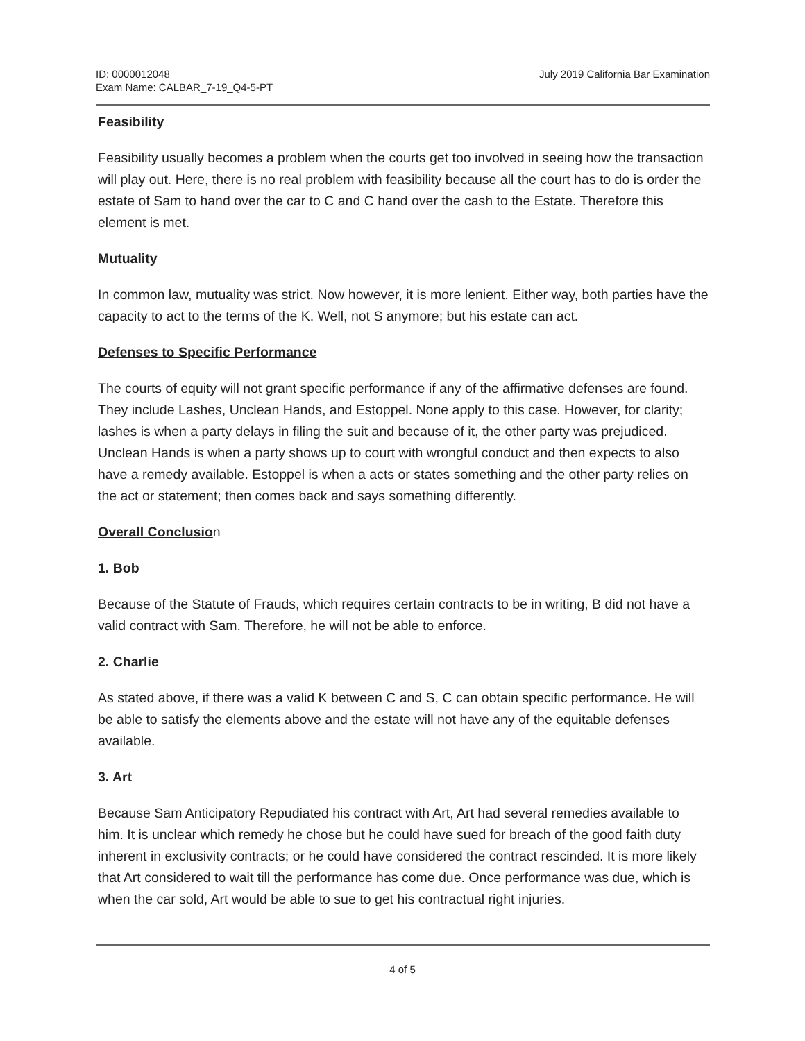ID: 0000012048
Exam Name: CALBAR_7-19_Q4-5-PT
July 2019 California Bar Examination
Feasibility
Feasibility usually becomes a problem when the courts get too involved in seeing how the transaction will play out. Here, there is no real problem with feasibility because all the court has to do is order the estate of Sam to hand over the car to C and C hand over the cash to the Estate. Therefore this element is met.
Mutuality
In common law, mutuality was strict. Now however, it is more lenient. Either way, both parties have the capacity to act to the terms of the K. Well, not S anymore; but his estate can act.
Defenses to Specific Performance
The courts of equity will not grant specific performance if any of the affirmative defenses are found. They include Lashes, Unclean Hands, and Estoppel. None apply to this case. However, for clarity; lashes is when a party delays in filing the suit and because of it, the other party was prejudiced. Unclean Hands is when a party shows up to court with wrongful conduct and then expects to also have a remedy available. Estoppel is when a acts or states something and the other party relies on the act or statement; then comes back and says something differently.
Overall Conclusion
1. Bob
Because of the Statute of Frauds, which requires certain contracts to be in writing, B did not have a valid contract with Sam. Therefore, he will not be able to enforce.
2. Charlie
As stated above, if there was a valid K between C and S, C can obtain specific performance. He will be able to satisfy the elements above and the estate will not have any of the equitable defenses available.
3. Art
Because Sam Anticipatory Repudiated his contract with Art, Art had several remedies available to him. It is unclear which remedy he chose but he could have sued for breach of the good faith duty inherent in exclusivity contracts; or he could have considered the contract rescinded. It is more likely that Art considered to wait till the performance has come due. Once performance was due, which is when the car sold, Art would be able to sue to get his contractual right injuries.
4 of 5